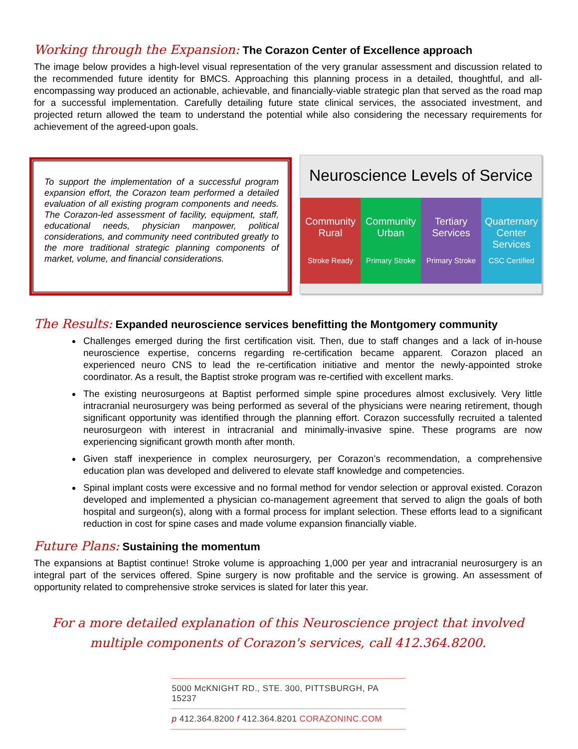Working through the Expansion: The Corazon Center of Excellence approach
The image below provides a high-level visual representation of the very granular assessment and discussion related to the recommended future identity for BMCS. Approaching this planning process in a detailed, thoughtful, and all-encompassing way produced an actionable, achievable, and financially-viable strategic plan that served as the road map for a successful implementation. Carefully detailing future state clinical services, the associated investment, and projected return allowed the team to understand the potential while also considering the necessary requirements for achievement of the agreed-upon goals.
To support the implementation of a successful program expansion effort, the Corazon team performed a detailed evaluation of all existing program components and needs. The Corazon-led assessment of facility, equipment, staff, educational needs, physician manpower, political considerations, and community need contributed greatly to the more traditional strategic planning components of market, volume, and financial considerations.
Neuroscience Levels of Service
Community Rural
Stroke Ready
Community Urban
Primary Stroke
Tertiary Services
Primary Stroke
Quarternary Center Services
CSC Certified
The Results: Expanded neuroscience services benefitting the Montgomery community
Challenges emerged during the first certification visit. Then, due to staff changes and a lack of in-house neuroscience expertise, concerns regarding re-certification became apparent. Corazon placed an experienced neuro CNS to lead the re-certification initiative and mentor the newly-appointed stroke coordinator. As a result, the Baptist stroke program was re-certified with excellent marks.
The existing neurosurgeons at Baptist performed simple spine procedures almost exclusively. Very little intracranial neurosurgery was being performed as several of the physicians were nearing retirement, though significant opportunity was identified through the planning effort. Corazon successfully recruited a talented neurosurgeon with interest in intracranial and minimally-invasive spine. These programs are now experiencing significant growth month after month.
Given staff inexperience in complex neurosurgery, per Corazon’s recommendation, a comprehensive education plan was developed and delivered to elevate staff knowledge and competencies.
Spinal implant costs were excessive and no formal method for vendor selection or approval existed. Corazon developed and implemented a physician co-management agreement that served to align the goals of both hospital and surgeon(s), along with a formal process for implant selection. These efforts lead to a significant reduction in cost for spine cases and made volume expansion financially viable.
Future Plans: Sustaining the momentum
The expansions at Baptist continue! Stroke volume is approaching 1,000 per year and intracranial neurosurgery is an integral part of the services offered. Spine surgery is now profitable and the service is growing. An assessment of opportunity related to comprehensive stroke services is slated for later this year.
For a more detailed explanation of this Neuroscience project that involved
multiple components of Corazon's services, call 412.364.8200.
5000 McKNIGHT RD., STE. 300, PITTSBURGH, PA 15237
p 412.364.8200 f 412.364.8201 CORAZONINC.COM